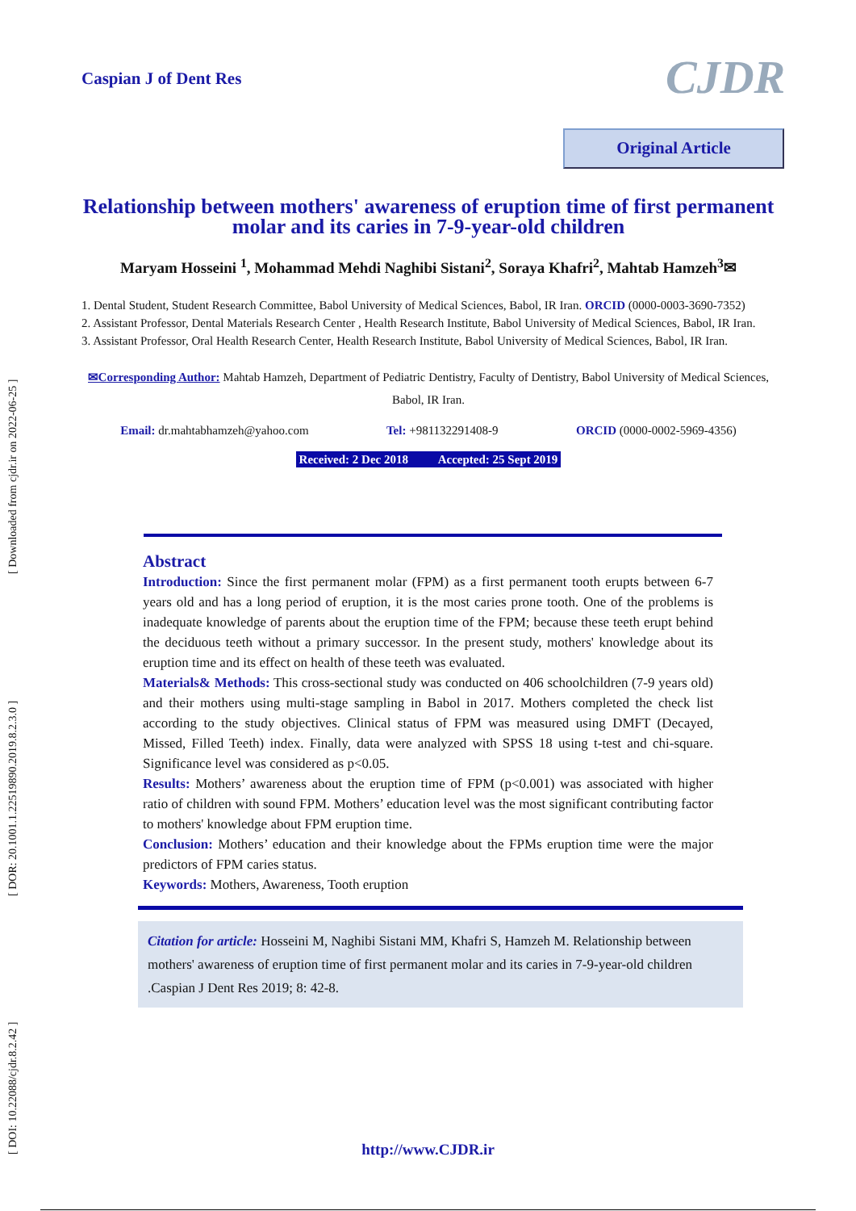[ DOI: 10.22088/cjdr.8.2.42 ] [ DOR: 20.1001.1.22519890.2019.8.2.3.0 ] [ Downloaded from cjdr.ir on 2022-06-25 ]
Caspian J of Dent Res CJDR
Original Article
Relationship between mothers' awareness of eruption time of first permanent molar and its caries in 7-9-year-old children
Maryam Hosseini <sup>1</sup>, Mohammad Mehdi Naghibi Sistani<sup>2</sup>, Soraya Khafri<sup>2</sup>, Mahtab Hamzeh<sup>3</sup>✉
1. Dental Student, Student Research Committee, Babol University of Medical Sciences, Babol, IR Iran. ORCID (0000-0003-3690-7352)
2. Assistant Professor, Dental Materials Research Center , Health Research Institute, Babol University of Medical Sciences, Babol, IR Iran.
3. Assistant Professor, Oral Health Research Center, Health Research Institute, Babol University of Medical Sciences, Babol, IR Iran.
✉Corresponding Author: Mahtab Hamzeh, Department of Pediatric Dentistry, Faculty of Dentistry, Babol University of Medical Sciences, Babol, IR Iran.
Email: dr.mahtabhamzeh@yahoo.com Tel: +981132291408-9 ORCID (0000-0002-5969-4356)
Received: 2 Dec 2018 Accepted: 25 Sept 2019
Abstract
Introduction: Since the first permanent molar (FPM) as a first permanent tooth erupts between 6-7 years old and has a long period of eruption, it is the most caries prone tooth. One of the problems is inadequate knowledge of parents about the eruption time of the FPM; because these teeth erupt behind the deciduous teeth without a primary successor. In the present study, mothers' knowledge about its eruption time and its effect on health of these teeth was evaluated.
Materials& Methods: This cross-sectional study was conducted on 406 schoolchildren (7-9 years old) and their mothers using multi-stage sampling in Babol in 2017. Mothers completed the check list according to the study objectives. Clinical status of FPM was measured using DMFT (Decayed, Missed, Filled Teeth) index. Finally, data were analyzed with SPSS 18 using t-test and chi-square. Significance level was considered as p<0.05.
Results: Mothers’ awareness about the eruption time of FPM (p<0.001) was associated with higher ratio of children with sound FPM. Mothers’ education level was the most significant contributing factor to mothers' knowledge about FPM eruption time.
Conclusion: Mothers’ education and their knowledge about the FPMs eruption time were the major predictors of FPM caries status.
Keywords: Mothers, Awareness, Tooth eruption
Citation for article: Hosseini M, Naghibi Sistani MM, Khafri S, Hamzeh M. Relationship between mothers' awareness of eruption time of first permanent molar and its caries in 7-9-year-old children .Caspian J Dent Res 2019; 8: 42-8.
http://www.CJDR.ir